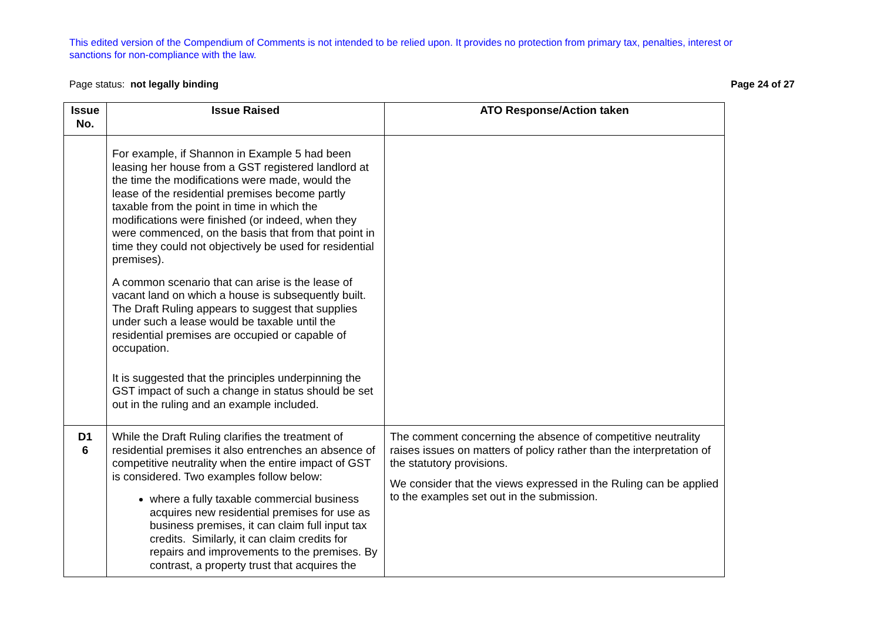This edited version of the Compendium of Comments is not intended to be relied upon. It provides no protection from primary tax, penalties, interest or sanctions for non-compliance with the law.
Page status: not legally binding Page 24 of 27
| Issue No. | Issue Raised | ATO Response/Action taken |
| --- | --- | --- |
| | For example, if Shannon in Example 5 had been leasing her house from a GST registered landlord at the time the modifications were made, would the lease of the residential premises become partly taxable from the point in time in which the modifications were finished (or indeed, when they were commenced, on the basis that from that point in time they could not objectively be used for residential premises). A common scenario that can arise is the lease of vacant land on which a house is subsequently built. The Draft Ruling appears to suggest that supplies under such a lease would be taxable until the residential premises are occupied or capable of occupation. It is suggested that the principles underpinning the GST impact of such a change in status should be set out in the ruling and an example included. | |
| D1 6 | While the Draft Ruling clarifies the treatment of residential premises it also entrenches an absence of competitive neutrality when the entire impact of GST is considered. Two examples follow below: where a fully taxable commercial business acquires new residential premises for use as business premises, it can claim full input tax credits. Similarly, it can claim credits for repairs and improvements to the premises. By contrast, a property trust that acquires the | The comment concerning the absence of competitive neutrality raises issues on matters of policy rather than the interpretation of the statutory provisions. We consider that the views expressed in the Ruling can be applied to the examples set out in the submission. |